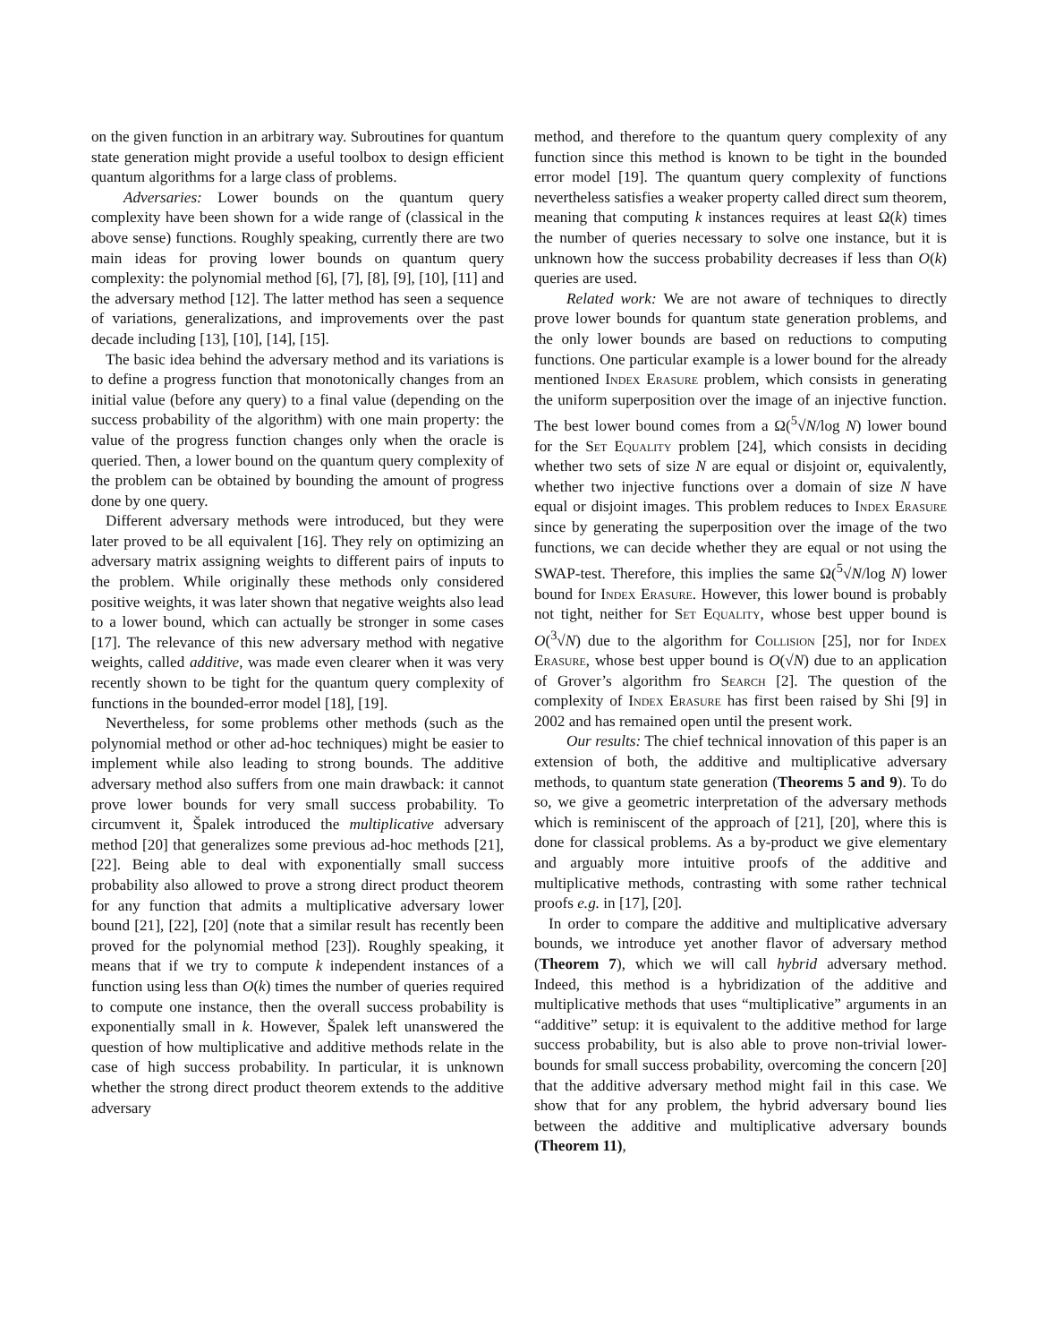on the given function in an arbitrary way. Subroutines for quantum state generation might provide a useful toolbox to design efficient quantum algorithms for a large class of problems.
Adversaries: Lower bounds on the quantum query complexity have been shown for a wide range of (classical in the above sense) functions. Roughly speaking, currently there are two main ideas for proving lower bounds on quantum query complexity: the polynomial method [6], [7], [8], [9], [10], [11] and the adversary method [12]. The latter method has seen a sequence of variations, generalizations, and improvements over the past decade including [13], [10], [14], [15].
The basic idea behind the adversary method and its variations is to define a progress function that monotonically changes from an initial value (before any query) to a final value (depending on the success probability of the algorithm) with one main property: the value of the progress function changes only when the oracle is queried. Then, a lower bound on the quantum query complexity of the problem can be obtained by bounding the amount of progress done by one query.
Different adversary methods were introduced, but they were later proved to be all equivalent [16]. They rely on optimizing an adversary matrix assigning weights to different pairs of inputs to the problem. While originally these methods only considered positive weights, it was later shown that negative weights also lead to a lower bound, which can actually be stronger in some cases [17]. The relevance of this new adversary method with negative weights, called additive, was made even clearer when it was very recently shown to be tight for the quantum query complexity of functions in the bounded-error model [18], [19].
Nevertheless, for some problems other methods (such as the polynomial method or other ad-hoc techniques) might be easier to implement while also leading to strong bounds. The additive adversary method also suffers from one main drawback: it cannot prove lower bounds for very small success probability. To circumvent it, Špalek introduced the multiplicative adversary method [20] that generalizes some previous ad-hoc methods [21], [22]. Being able to deal with exponentially small success probability also allowed to prove a strong direct product theorem for any function that admits a multiplicative adversary lower bound [21], [22], [20] (note that a similar result has recently been proved for the polynomial method [23]). Roughly speaking, it means that if we try to compute k independent instances of a function using less than O(k) times the number of queries required to compute one instance, then the overall success probability is exponentially small in k. However, Špalek left unanswered the question of how multiplicative and additive methods relate in the case of high success probability. In particular, it is unknown whether the strong direct product theorem extends to the additive adversary
method, and therefore to the quantum query complexity of any function since this method is known to be tight in the bounded error model [19]. The quantum query complexity of functions nevertheless satisfies a weaker property called direct sum theorem, meaning that computing k instances requires at least Ω(k) times the number of queries necessary to solve one instance, but it is unknown how the success probability decreases if less than O(k) queries are used.
Related work: We are not aware of techniques to directly prove lower bounds for quantum state generation problems, and the only lower bounds are based on reductions to computing functions. One particular example is a lower bound for the already mentioned Index Erasure problem, which consists in generating the uniform superposition over the image of an injective function. The best lower bound comes from a Ω(<sup>5</sup>√N/log N) lower bound for the Set Equality problem [24], which consists in deciding whether two sets of size N are equal or disjoint or, equivalently, whether two injective functions over a domain of size N have equal or disjoint images. This problem reduces to Index Erasure since by generating the superposition over the image of the two functions, we can decide whether they are equal or not using the SWAP-test. Therefore, this implies the same Ω(<sup>5</sup>√N/log N) lower bound for Index Erasure. However, this lower bound is probably not tight, neither for Set Equality, whose best upper bound is O(<sup>3</sup>√N) due to the algorithm for Collision [25], nor for Index Erasure, whose best upper bound is O(√N) due to an application of Grover’s algorithm fro Search [2]. The question of the complexity of Index Erasure has first been raised by Shi [9] in 2002 and has remained open until the present work.
Our results: The chief technical innovation of this paper is an extension of both, the additive and multiplicative adversary methods, to quantum state generation (Theorems 5 and 9). To do so, we give a geometric interpretation of the adversary methods which is reminiscent of the approach of [21], [20], where this is done for classical problems. As a by-product we give elementary and arguably more intuitive proofs of the additive and multiplicative methods, contrasting with some rather technical proofs e.g. in [17], [20].
In order to compare the additive and multiplicative adversary bounds, we introduce yet another flavor of adversary method (Theorem 7), which we will call hybrid adversary method. Indeed, this method is a hybridization of the additive and multiplicative methods that uses “multiplicative” arguments in an “additive” setup: it is equivalent to the additive method for large success probability, but is also able to prove non-trivial lower-bounds for small success probability, overcoming the concern [20] that the additive adversary method might fail in this case. We show that for any problem, the hybrid adversary bound lies between the additive and multiplicative adversary bounds (Theorem 11),